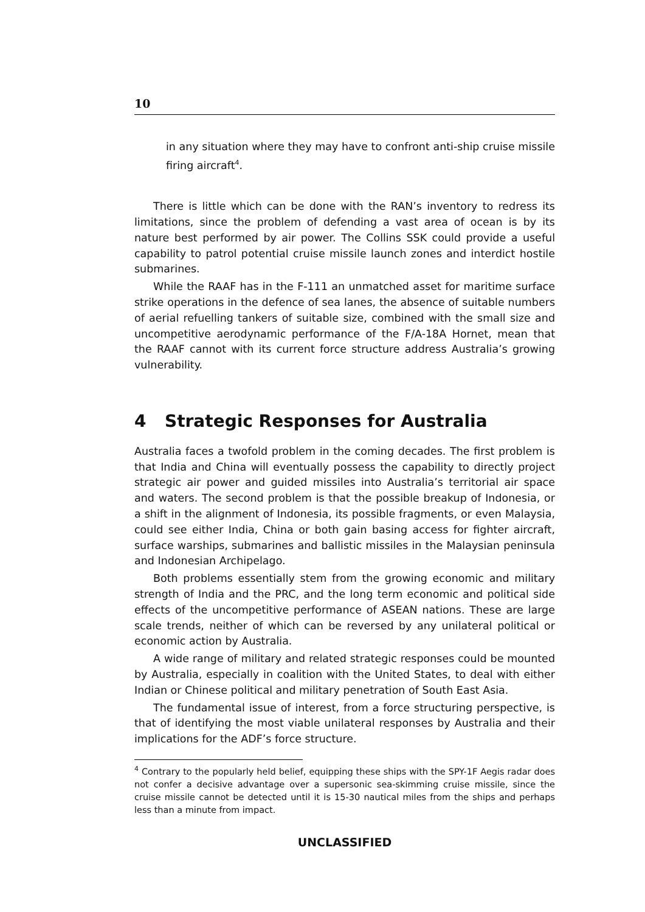10
in any situation where they may have to confront anti-ship cruise missile firing aircraft<sup>4</sup>.
There is little which can be done with the RAN’s inventory to redress its limitations, since the problem of defending a vast area of ocean is by its nature best performed by air power. The Collins SSK could provide a useful capability to patrol potential cruise missile launch zones and interdict hostile submarines.
While the RAAF has in the F-111 an unmatched asset for maritime surface strike operations in the defence of sea lanes, the absence of suitable numbers of aerial refuelling tankers of suitable size, combined with the small size and uncompetitive aerodynamic performance of the F/A-18A Hornet, mean that the RAAF cannot with its current force structure address Australia’s growing vulnerability.
4 Strategic Responses for Australia
Australia faces a twofold problem in the coming decades. The first problem is that India and China will eventually possess the capability to directly project strategic air power and guided missiles into Australia’s territorial air space and waters. The second problem is that the possible breakup of Indonesia, or a shift in the alignment of Indonesia, its possible fragments, or even Malaysia, could see either India, China or both gain basing access for fighter aircraft, surface warships, submarines and ballistic missiles in the Malaysian peninsula and Indonesian Archipelago.
Both problems essentially stem from the growing economic and military strength of India and the PRC, and the long term economic and political side effects of the uncompetitive performance of ASEAN nations. These are large scale trends, neither of which can be reversed by any unilateral political or economic action by Australia.
A wide range of military and related strategic responses could be mounted by Australia, especially in coalition with the United States, to deal with either Indian or Chinese political and military penetration of South East Asia.
The fundamental issue of interest, from a force structuring perspective, is that of identifying the most viable unilateral responses by Australia and their implications for the ADF’s force structure.
<sup>4</sup> Contrary to the popularly held belief, equipping these ships with the SPY-1F Aegis radar does not confer a decisive advantage over a supersonic sea-skimming cruise missile, since the cruise missile cannot be detected until it is 15-30 nautical miles from the ships and perhaps less than a minute from impact.
UNCLASSIFIED